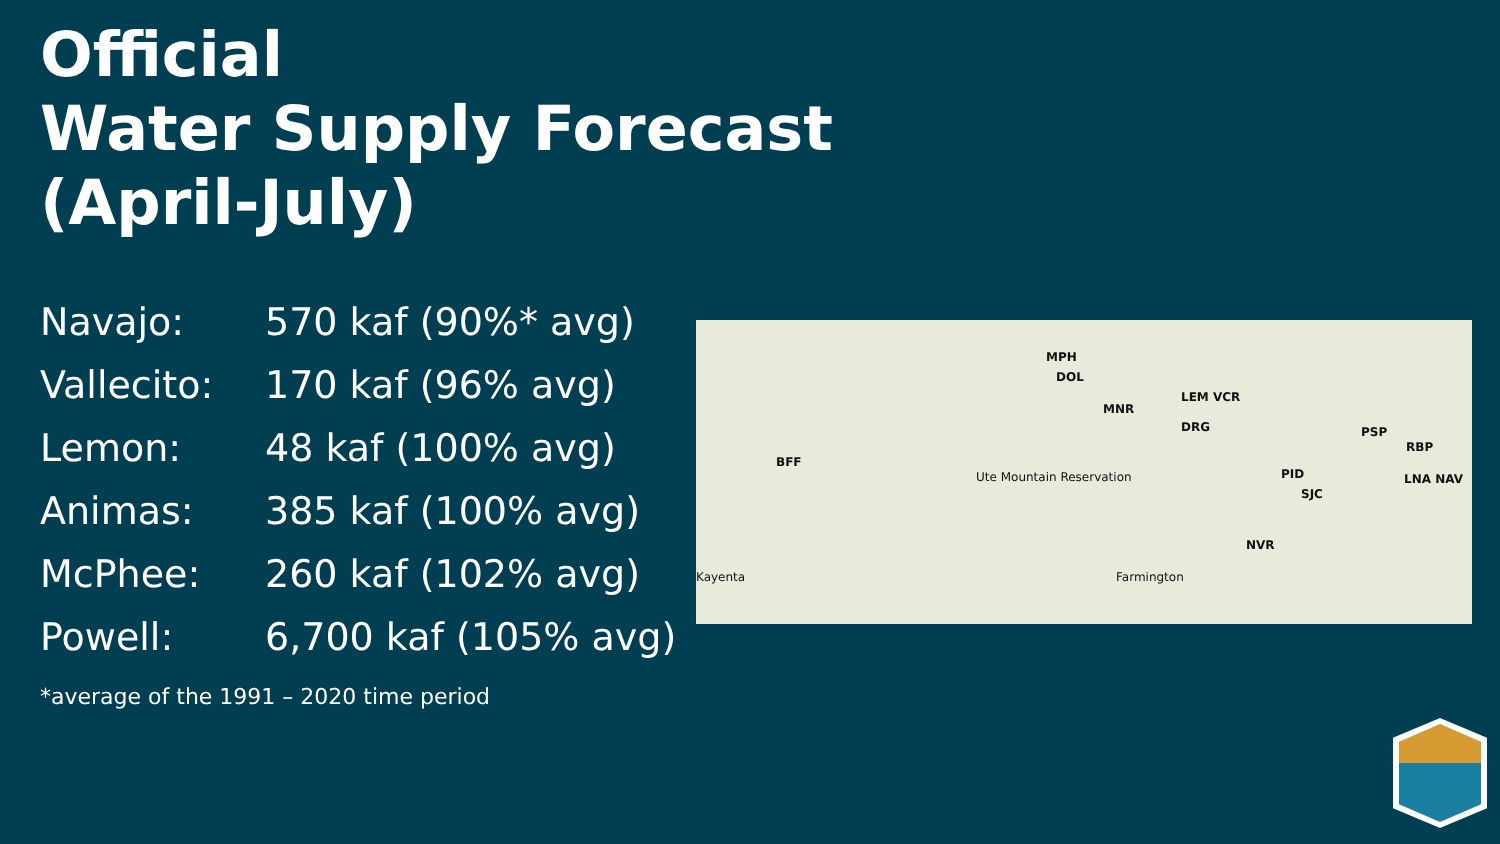Official
Water Supply Forecast
(April-July)
| Navajo: | 570 kaf (90%* avg) |
| Vallecito: | 170 kaf (96% avg) |
| Lemon: | 48 kaf (100% avg) |
| Animas: | 385 kaf (100% avg) |
| McPhee: | 260 kaf (102% avg) |
| Powell: | 6,700 kaf (105% avg) |
*average of the 1991 – 2020 time period
MPH
DOL
MNR
LEM VCR
DRG PSP
RBP
BFF
PID
SJC
LNA NAV
NVR
Ute Mountain Reservation
Farmington Kayenta